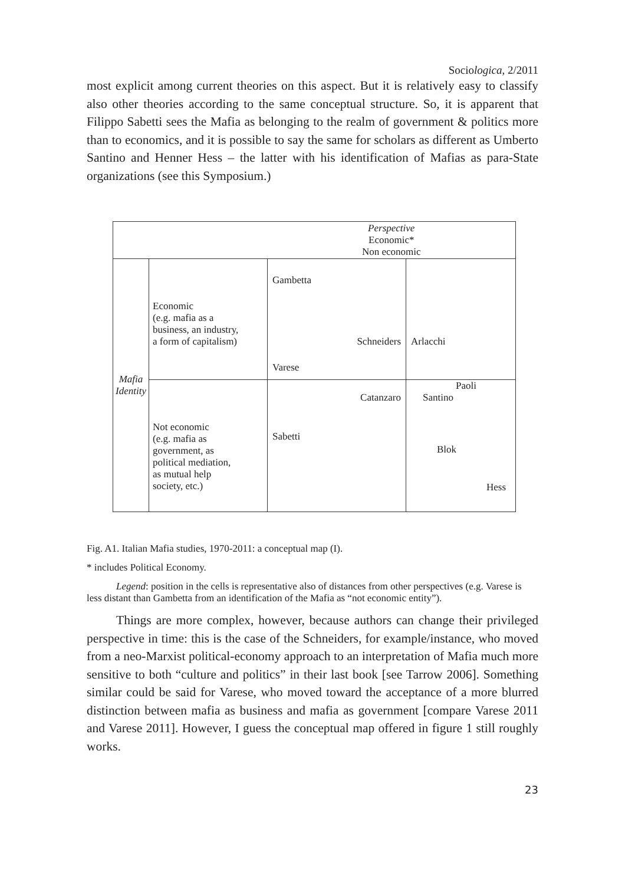Sociologica, 2/2011
most explicit among current theories on this aspect. But it is relatively easy to classify also other theories according to the same conceptual structure. So, it is apparent that Filippo Sabetti sees the Mafia as belonging to the realm of government & politics more than to economics, and it is possible to say the same for scholars as different as Umberto Santino and Henner Hess – the latter with his identification of Mafias as para-State organizations (see this Symposium.)
| | | Perspective Economic* Non economic | |
| Mafia Identity | Economic (e.g. mafia as a business, an industry, a form of capitalism) | Gambetta Schneiders Varese | Arlacchi |
| | Not economic (e.g. mafia as government, as political mediation, as mutual help society, etc.) | Catanzaro Sabetti | Paoli Santino Blok Hess |
Fig. A1. Italian Mafia studies, 1970-2011: a conceptual map (I).
* includes Political Economy.
Legend: position in the cells is representative also of distances from other perspectives (e.g. Varese is less distant than Gambetta from an identification of the Mafia as “not economic entity”).
Things are more complex, however, because authors can change their privileged perspective in time: this is the case of the Schneiders, for example/instance, who moved from a neo-Marxist political-economy approach to an interpretation of Mafia much more sensitive to both “culture and politics” in their last book [see Tarrow 2006]. Something similar could be said for Varese, who moved toward the acceptance of a more blurred distinction between mafia as business and mafia as government [compare Varese 2011 and Varese 2011]. However, I guess the conceptual map offered in figure 1 still roughly works.
23